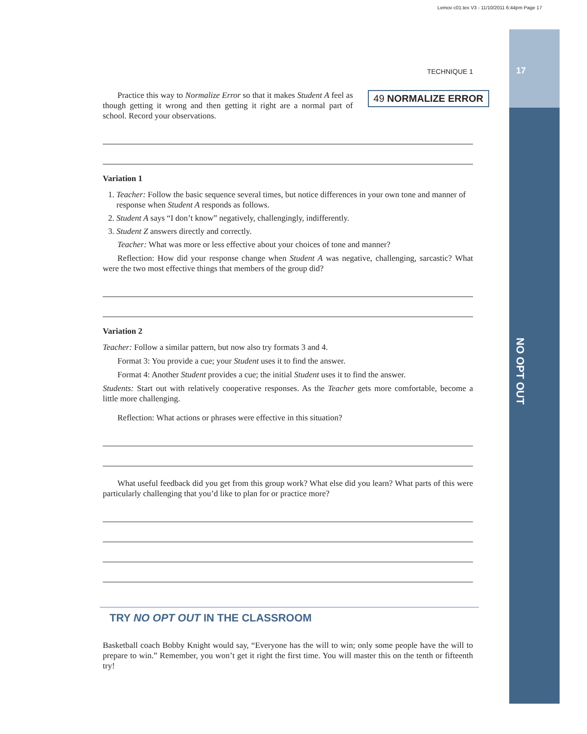Lemov c01.tex V3 - 11/10/2011 6:44pm Page 17
17
NO OPT OUT
TECHNIQUE 1
49 NORMALIZE ERROR
Practice this way to Normalize Error so that it makes Student A feel as though getting it wrong and then getting it right are a normal part of school. Record your observations.
Variation 1
1. Teacher: Follow the basic sequence several times, but notice differences in your own tone and manner of response when Student A responds as follows.
2. Student A says “I don’t know” negatively, challengingly, indifferently.
3. Student Z answers directly and correctly.
Teacher: What was more or less effective about your choices of tone and manner?
Reflection: How did your response change when Student A was negative, challenging, sarcastic? What were the two most effective things that members of the group did?
Variation 2
Teacher: Follow a similar pattern, but now also try formats 3 and 4.
Format 3: You provide a cue; your Student uses it to find the answer.
Format 4: Another Student provides a cue; the initial Student uses it to find the answer.
Students: Start out with relatively cooperative responses. As the Teacher gets more comfortable, become a little more challenging.
Reflection: What actions or phrases were effective in this situation?
What useful feedback did you get from this group work? What else did you learn? What parts of this were particularly challenging that you’d like to plan for or practice more?
TRY NO OPT OUT IN THE CLASSROOM
Basketball coach Bobby Knight would say, “Everyone has the will to win; only some people have the will to prepare to win.” Remember, you won’t get it right the first time. You will master this on the tenth or fifteenth try!